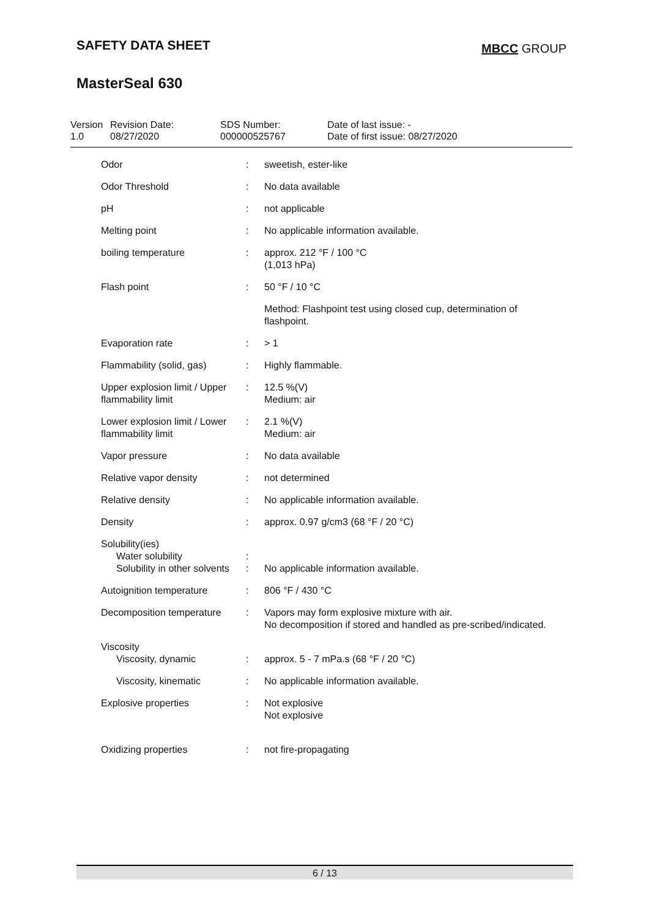SAFETY DATA SHEET
MBCC GROUP
MasterSeal 630
Version
1.0
Revision Date:
08/27/2020
SDS Number:
000000525767
Date of last issue: -
Date of first issue: 08/27/2020
| Odor | : | sweetish, ester-like |
| Odor Threshold | : | No data available |
| pH | : | not applicable |
| Melting point | : | No applicable information available. |
| boiling temperature | : | approx. 212 °F / 100 °C (1,013 hPa) |
| Flash point | : | 50 °F / 10 °C |
| | | Method: Flashpoint test using closed cup, determination of flashpoint. |
| Evaporation rate | : | > 1 |
| Flammability (solid, gas) | : | Highly flammable. |
| Upper explosion limit / Upper flammability limit | : | 12.5 %(V) Medium: air |
| Lower explosion limit / Lower flammability limit | : | 2.1 %(V) Medium: air |
| Vapor pressure | : | No data available |
| Relative vapor density | : | not determined |
| Relative density | : | No applicable information available. |
| Density | : | approx. 0.97 g/cm3 (68 °F / 20 °C) |
| Solubility(ies) Water solubility Solubility in other solvents | : : | No applicable information available. |
| Autoignition temperature | : | 806 °F / 430 °C |
| Decomposition temperature | : | Vapors may form explosive mixture with air. No decomposition if stored and handled as pre-scribed/indicated. |
| Viscosity Viscosity, dynamic | : | approx. 5 - 7 mPa.s (68 °F / 20 °C) |
| Viscosity, kinematic | : | No applicable information available. |
| Explosive properties | : | Not explosive Not explosive |
| Oxidizing properties | : | not fire-propagating |
6 / 13